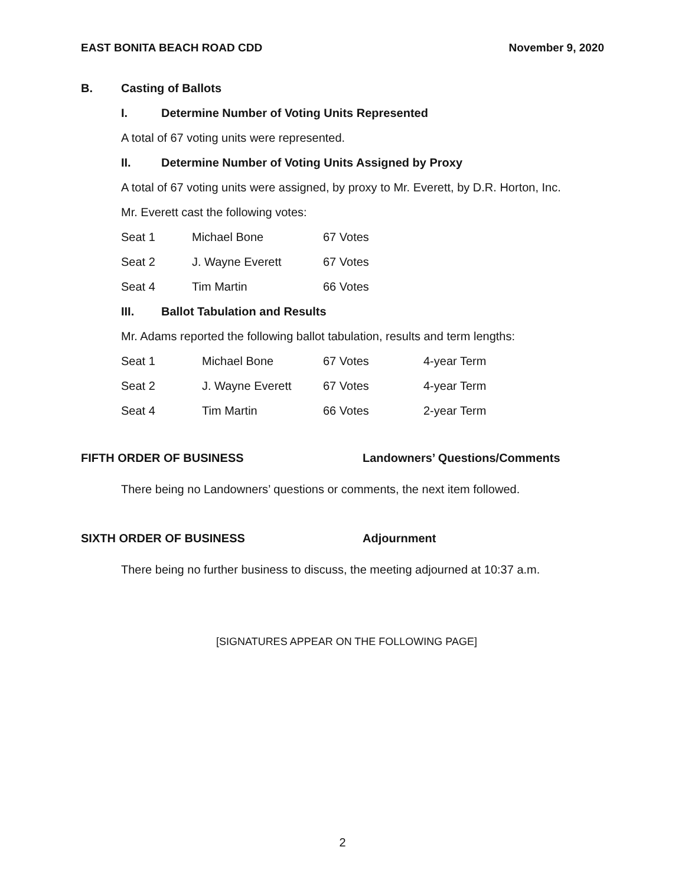EAST BONITA BEACH ROAD CDD November 9, 2020
B. Casting of Ballots
I. Determine Number of Voting Units Represented
A total of 67 voting units were represented.
II. Determine Number of Voting Units Assigned by Proxy
A total of 67 voting units were assigned, by proxy to Mr. Everett, by D.R. Horton, Inc.
Mr. Everett cast the following votes:
| Seat 1 | Michael Bone | 67 Votes |
| Seat 2 | J. Wayne Everett | 67 Votes |
| Seat 4 | Tim Martin | 66 Votes |
III. Ballot Tabulation and Results
Mr. Adams reported the following ballot tabulation, results and term lengths:
| Seat 1 | Michael Bone | 67 Votes | 4-year Term |
| Seat 2 | J. Wayne Everett | 67 Votes | 4-year Term |
| Seat 4 | Tim Martin | 66 Votes | 2-year Term |
FIFTH ORDER OF BUSINESS Landowners’ Questions/Comments
There being no Landowners’ questions or comments, the next item followed.
SIXTH ORDER OF BUSINESS Adjournment
There being no further business to discuss, the meeting adjourned at 10:37 a.m.
[SIGNATURES APPEAR ON THE FOLLOWING PAGE]
2